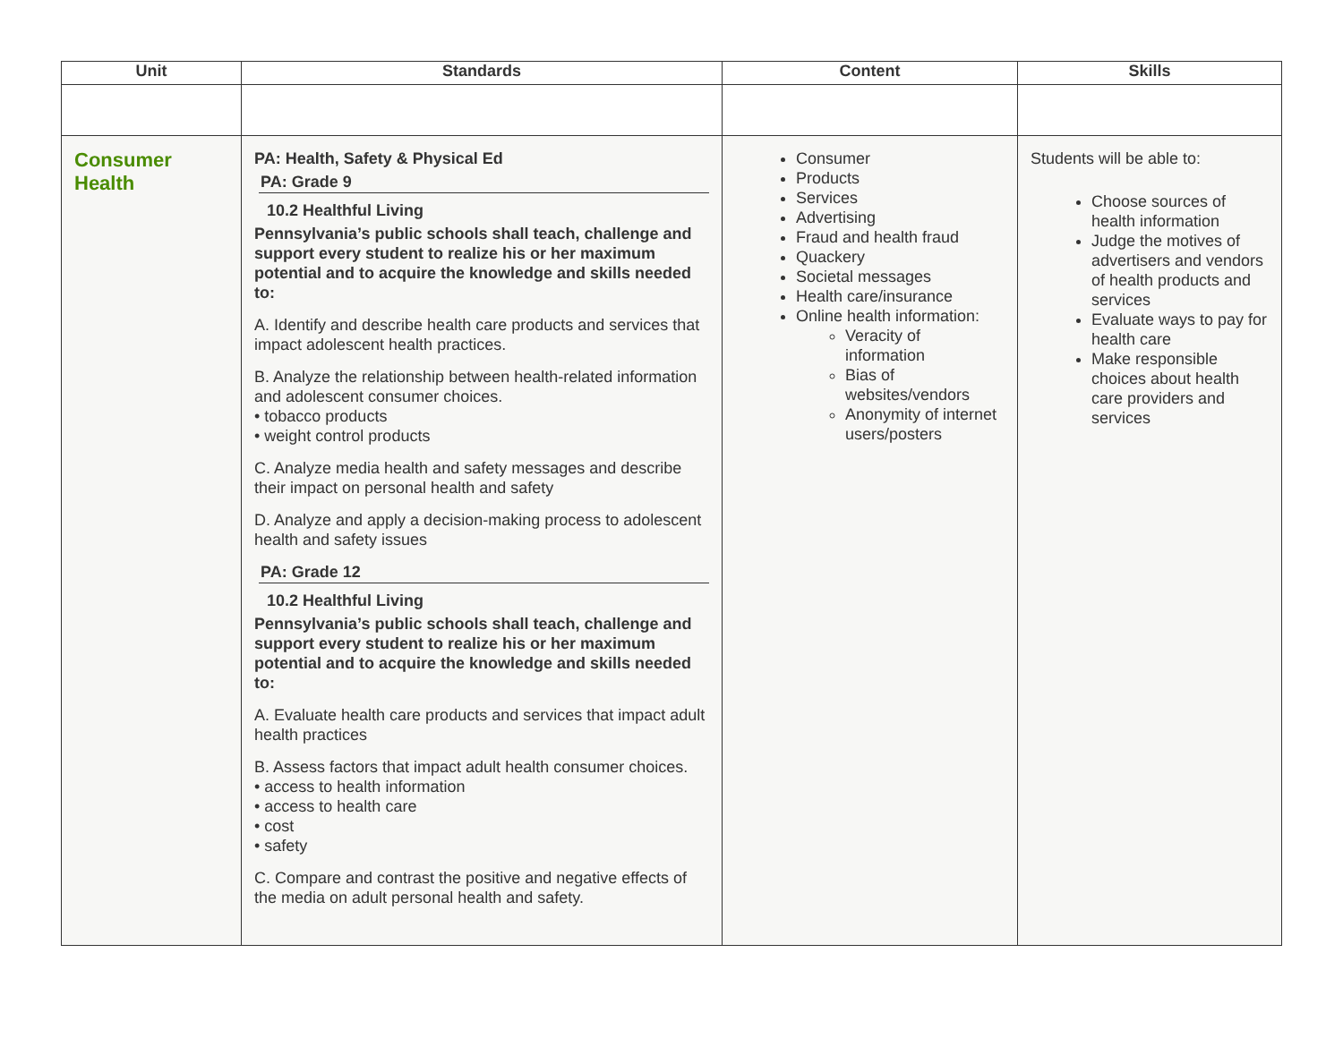| Unit | Standards | Content | Skills |
| --- | --- | --- | --- |
| Consumer Health | PA: Health, Safety & Physical Ed PA: Grade 9 10.2 Healthful Living Pennsylvania’s public schools shall teach, challenge and support every student to realize his or her maximum potential and to acquire the knowledge and skills needed to: A. Identify and describe health care products and services that impact adolescent health practices. B. Analyze the relationship between health-related information and adolescent consumer choices. • tobacco products • weight control products C. Analyze media health and safety messages and describe their impact on personal health and safety D. Analyze and apply a decision-making process to adolescent health and safety issues PA: Grade 12 10.2 Healthful Living Pennsylvania’s public schools shall teach, challenge and support every student to realize his or her maximum potential and to acquire the knowledge and skills needed to: A. Evaluate health care products and services that impact adult health practices B. Assess factors that impact adult health consumer choices. • access to health information • access to health care • cost • safety C. Compare and contrast the positive and negative effects of the media on adult personal health and safety. | Consumer Products Services Advertising Fraud and health fraud Quackery Societal messages Health care/insurance Online health information: Veracity of information Bias of websites/vendors Anonymity of internet users/posters | Students will be able to: Choose sources of health information Judge the motives of advertisers and vendors of health products and services Evaluate ways to pay for health care Make responsible choices about health care providers and services |